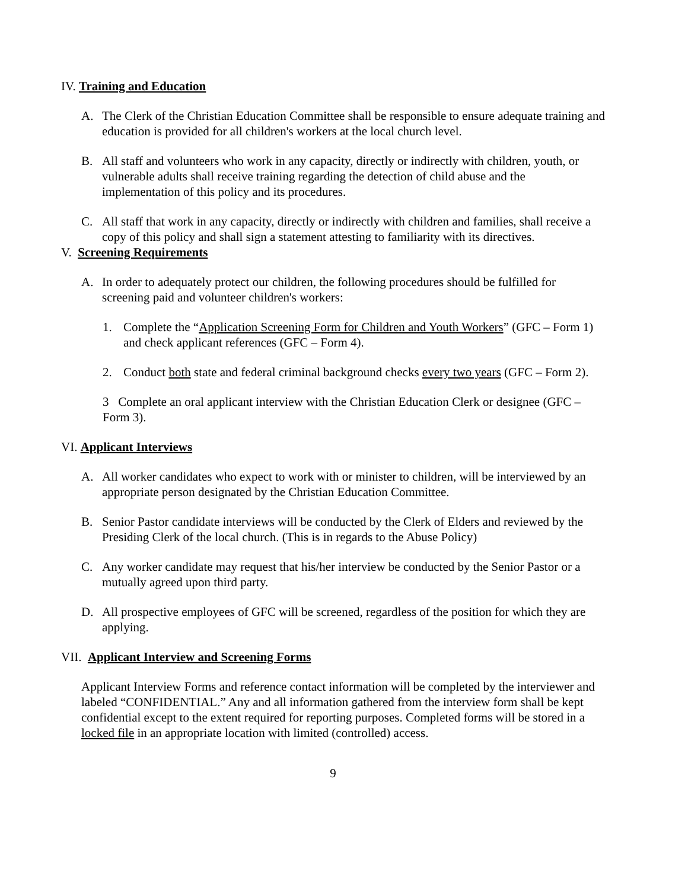IV. Training and Education
A. The Clerk of the Christian Education Committee shall be responsible to ensure adequate training and education is provided for all children's workers at the local church level.
B. All staff and volunteers who work in any capacity, directly or indirectly with children, youth, or vulnerable adults shall receive training regarding the detection of child abuse and the implementation of this policy and its procedures.
C. All staff that work in any capacity, directly or indirectly with children and families, shall receive a copy of this policy and shall sign a statement attesting to familiarity with its directives.
V. Screening Requirements
A. In order to adequately protect our children, the following procedures should be fulfilled for screening paid and volunteer children's workers:
1. Complete the “Application Screening Form for Children and Youth Workers” (GFC – Form 1) and check applicant references (GFC – Form 4).
2. Conduct both state and federal criminal background checks every two years (GFC – Form 2).
3 Complete an oral applicant interview with the Christian Education Clerk or designee (GFC – Form 3).
VI. Applicant Interviews
A. All worker candidates who expect to work with or minister to children, will be interviewed by an appropriate person designated by the Christian Education Committee.
B. Senior Pastor candidate interviews will be conducted by the Clerk of Elders and reviewed by the Presiding Clerk of the local church. (This is in regards to the Abuse Policy)
C. Any worker candidate may request that his/her interview be conducted by the Senior Pastor or a mutually agreed upon third party.
D. All prospective employees of GFC will be screened, regardless of the position for which they are applying.
VII. Applicant Interview and Screening Forms
Applicant Interview Forms and reference contact information will be completed by the interviewer and labeled “CONFIDENTIAL.” Any and all information gathered from the interview form shall be kept confidential except to the extent required for reporting purposes. Completed forms will be stored in a locked file in an appropriate location with limited (controlled) access.
9